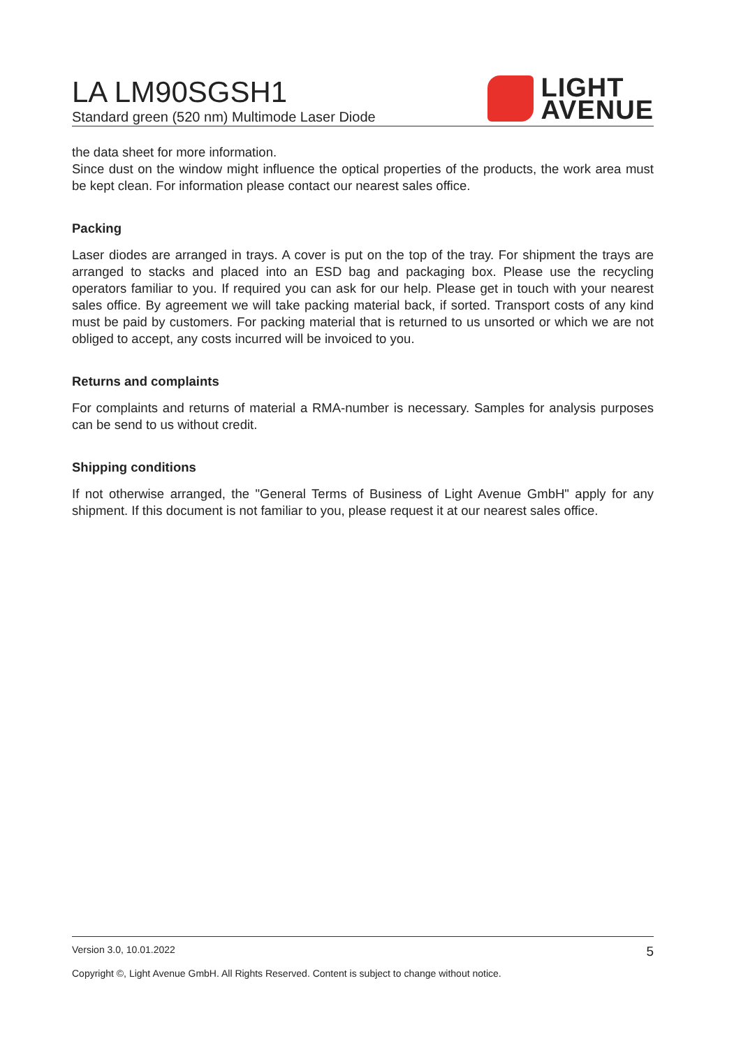LA LM90SGSH1
Standard green (520 nm) Multimode Laser Diode
LIGHT
AVENUE
the data sheet for more information.
Since dust on the window might influence the optical properties of the products, the work area must be kept clean. For information please contact our nearest sales office.
Packing
Laser diodes are arranged in trays. A cover is put on the top of the tray. For shipment the trays are arranged to stacks and placed into an ESD bag and packaging box. Please use the recycling operators familiar to you. If required you can ask for our help. Please get in touch with your nearest sales office. By agreement we will take packing material back, if sorted. Transport costs of any kind must be paid by customers. For packing material that is returned to us unsorted or which we are not obliged to accept, any costs incurred will be invoiced to you.
Returns and complaints
For complaints and returns of material a RMA-number is necessary. Samples for analysis purposes can be send to us without credit.
Shipping conditions
If not otherwise arranged, the "General Terms of Business of Light Avenue GmbH" apply for any shipment. If this document is not familiar to you, please request it at our nearest sales office.
Version 3.0, 10.01.2022 5
Copyright ©, Light Avenue GmbH. All Rights Reserved. Content is subject to change without notice.